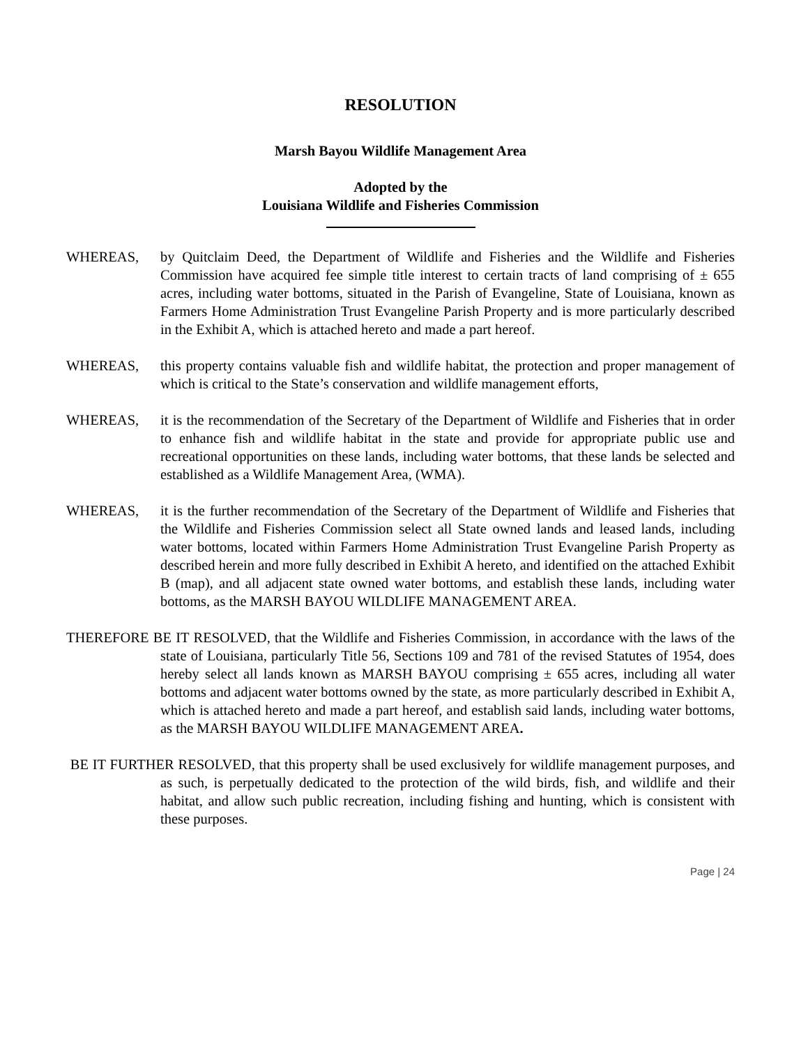RESOLUTION
Marsh Bayou Wildlife Management Area
Adopted by the
Louisiana Wildlife and Fisheries Commission
WHEREAS, by Quitclaim Deed, the Department of Wildlife and Fisheries and the Wildlife and Fisheries Commission have acquired fee simple title interest to certain tracts of land comprising of ± 655 acres, including water bottoms, situated in the Parish of Evangeline, State of Louisiana, known as Farmers Home Administration Trust Evangeline Parish Property and is more particularly described in the Exhibit A, which is attached hereto and made a part hereof.
WHEREAS, this property contains valuable fish and wildlife habitat, the protection and proper management of which is critical to the State’s conservation and wildlife management efforts,
WHEREAS, it is the recommendation of the Secretary of the Department of Wildlife and Fisheries that in order to enhance fish and wildlife habitat in the state and provide for appropriate public use and recreational opportunities on these lands, including water bottoms, that these lands be selected and established as a Wildlife Management Area, (WMA).
WHEREAS, it is the further recommendation of the Secretary of the Department of Wildlife and Fisheries that the Wildlife and Fisheries Commission select all State owned lands and leased lands, including water bottoms, located within Farmers Home Administration Trust Evangeline Parish Property as described herein and more fully described in Exhibit A hereto, and identified on the attached Exhibit B (map), and all adjacent state owned water bottoms, and establish these lands, including water bottoms, as the MARSH BAYOU WILDLIFE MANAGEMENT AREA.
THEREFORE BE IT RESOLVED, that the Wildlife and Fisheries Commission, in accordance with the laws of the state of Louisiana, particularly Title 56, Sections 109 and 781 of the revised Statutes of 1954, does hereby select all lands known as MARSH BAYOU comprising ± 655 acres, including all water bottoms and adjacent water bottoms owned by the state, as more particularly described in Exhibit A, which is attached hereto and made a part hereof, and establish said lands, including water bottoms, as the MARSH BAYOU WILDLIFE MANAGEMENT AREA.
BE IT FURTHER RESOLVED, that this property shall be used exclusively for wildlife management purposes, and as such, is perpetually dedicated to the protection of the wild birds, fish, and wildlife and their habitat, and allow such public recreation, including fishing and hunting, which is consistent with these purposes.
Page | 24